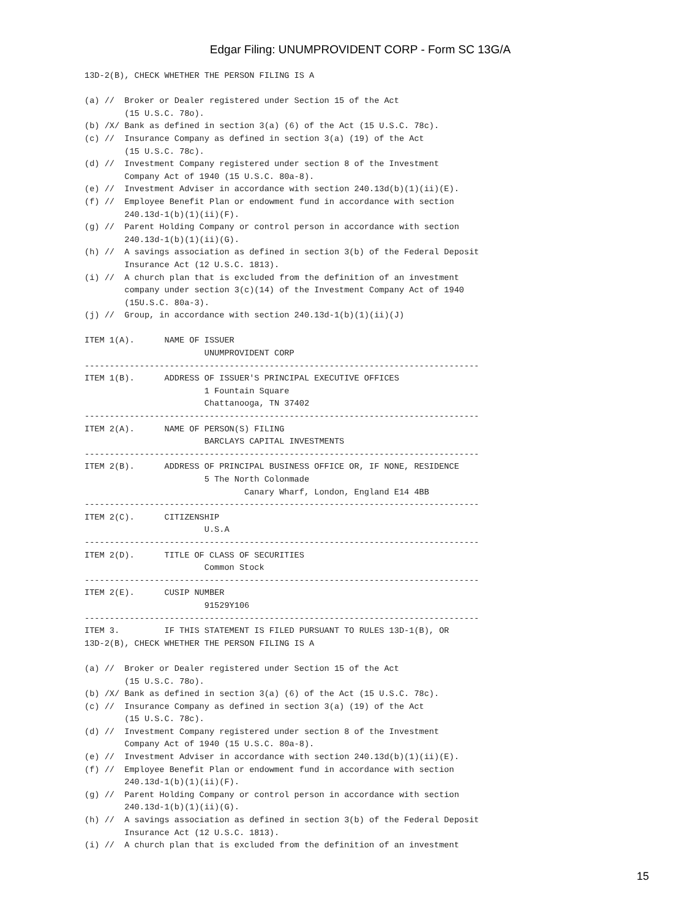Edgar Filing: UNUMPROVIDENT CORP - Form SC 13G/A
13D-2(B), CHECK WHETHER THE PERSON FILING IS A

(a) //  Broker or Dealer registered under Section 15 of the Act
        (15 U.S.C. 78o).
(b) /X/ Bank as defined in section 3(a) (6) of the Act (15 U.S.C. 78c).
(c) //  Insurance Company as defined in section 3(a) (19) of the Act
        (15 U.S.C. 78c).
(d) //  Investment Company registered under section 8 of the Investment
        Company Act of 1940 (15 U.S.C. 80a-8).
(e) //  Investment Adviser in accordance with section 240.13d(b)(1)(ii)(E).
(f) //  Employee Benefit Plan or endowment fund in accordance with section
        240.13d-1(b)(1)(ii)(F).
(g) //  Parent Holding Company or control person in accordance with section
        240.13d-1(b)(1)(ii)(G).
(h) //  A savings association as defined in section 3(b) of the Federal Deposit
        Insurance Act (12 U.S.C. 1813).
(i) //  A church plan that is excluded from the definition of an investment
        company under section 3(c)(14) of the Investment Company Act of 1940
        (15U.S.C. 80a-3).
(j) //  Group, in accordance with section 240.13d-1(b)(1)(ii)(J)

ITEM 1(A).      NAME OF ISSUER
                        UNUMPROVIDENT CORP
-------------------------------------------------------------------------------
ITEM 1(B).      ADDRESS OF ISSUER'S PRINCIPAL EXECUTIVE OFFICES
                        1 Fountain Square
                        Chattanooga, TN 37402
-------------------------------------------------------------------------------
ITEM 2(A).      NAME OF PERSON(S) FILING
                        BARCLAYS CAPITAL INVESTMENTS
-------------------------------------------------------------------------------
ITEM 2(B).      ADDRESS OF PRINCIPAL BUSINESS OFFICE OR, IF NONE, RESIDENCE
                        5 The North Colonmade
                                Canary Wharf, London, England E14 4BB
-------------------------------------------------------------------------------
ITEM 2(C).      CITIZENSHIP
                        U.S.A
-------------------------------------------------------------------------------
ITEM 2(D).      TITLE OF CLASS OF SECURITIES
                        Common Stock
-------------------------------------------------------------------------------
ITEM 2(E).      CUSIP NUMBER
                        91529Y106
-------------------------------------------------------------------------------
ITEM 3.         IF THIS STATEMENT IS FILED PURSUANT TO RULES 13D-1(B), OR
13D-2(B), CHECK WHETHER THE PERSON FILING IS A

(a) //  Broker or Dealer registered under Section 15 of the Act
        (15 U.S.C. 78o).
(b) /X/ Bank as defined in section 3(a) (6) of the Act (15 U.S.C. 78c).
(c) //  Insurance Company as defined in section 3(a) (19) of the Act
        (15 U.S.C. 78c).
(d) //  Investment Company registered under section 8 of the Investment
        Company Act of 1940 (15 U.S.C. 80a-8).
(e) //  Investment Adviser in accordance with section 240.13d(b)(1)(ii)(E).
(f) //  Employee Benefit Plan or endowment fund in accordance with section
        240.13d-1(b)(1)(ii)(F).
(g) //  Parent Holding Company or control person in accordance with section
        240.13d-1(b)(1)(ii)(G).
(h) //  A savings association as defined in section 3(b) of the Federal Deposit
        Insurance Act (12 U.S.C. 1813).
(i) //  A church plan that is excluded from the definition of an investment
15